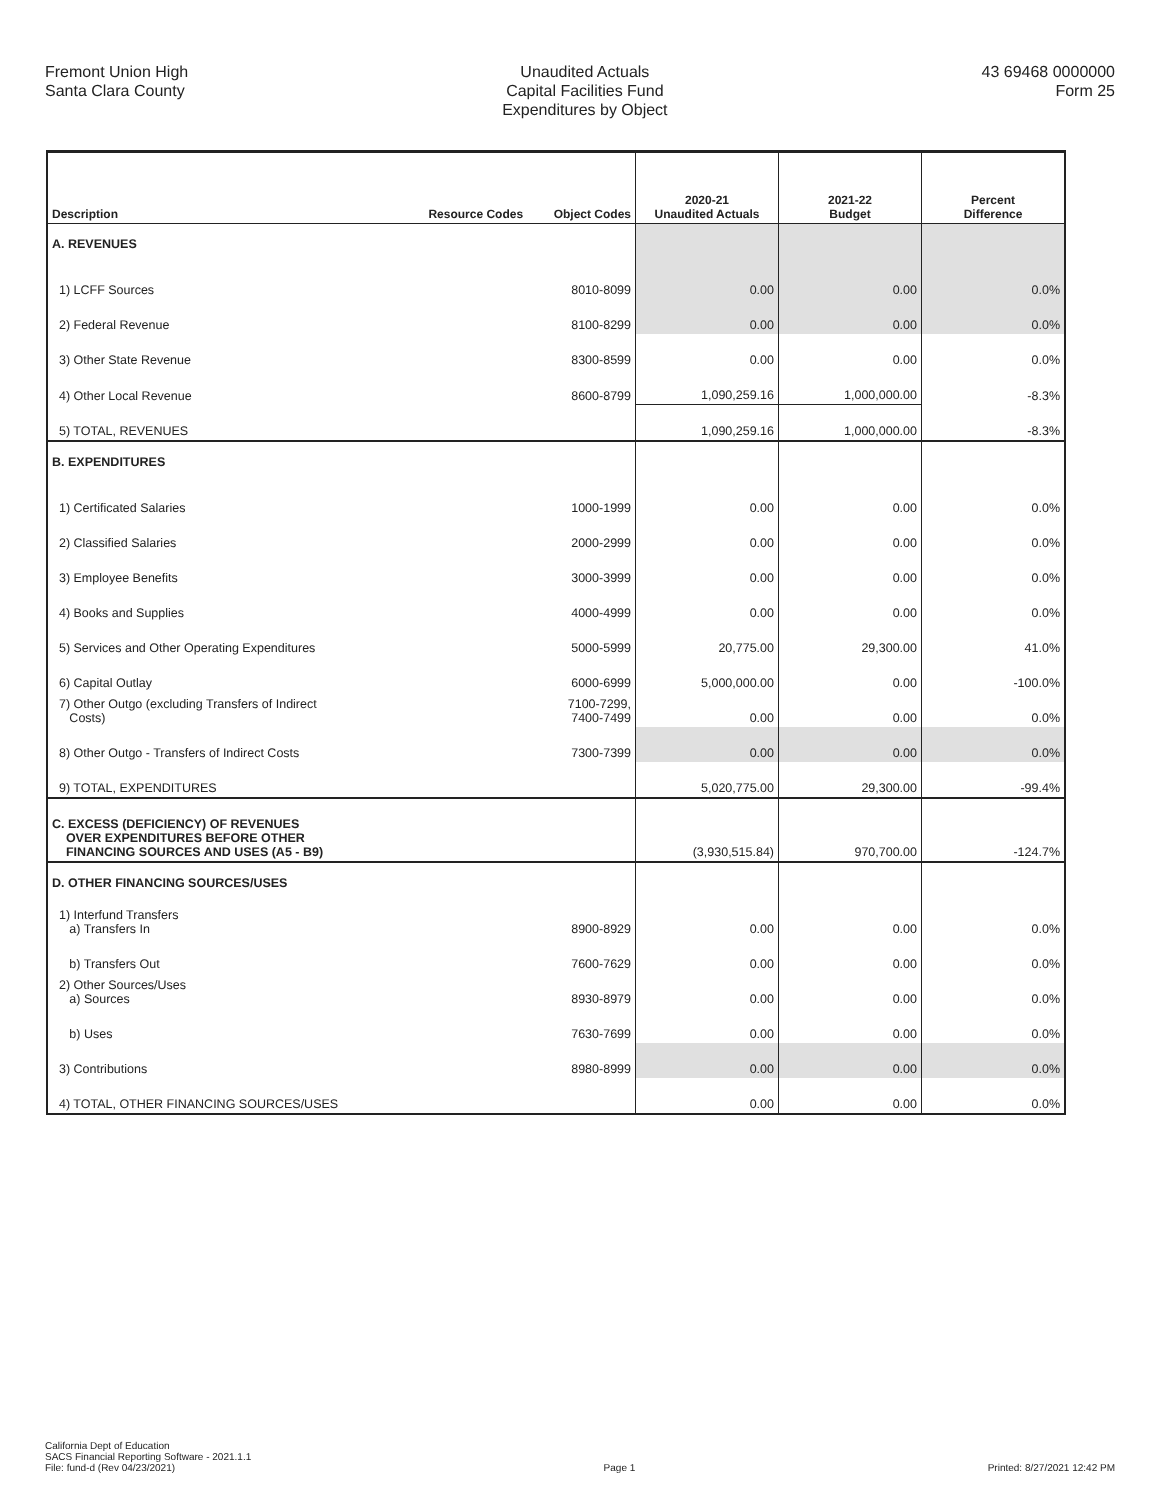Fremont Union High
Santa Clara County
Unaudited Actuals
Capital Facilities Fund
Expenditures by Object
43 69468 0000000
Form 25
| Description | Resource Codes | Object Codes | 2020-21 Unaudited Actuals | 2021-22 Budget | Percent Difference |
| --- | --- | --- | --- | --- | --- |
| A. REVENUES | | | | | |
| 1) LCFF Sources | | 8010-8099 | 0.00 | 0.00 | 0.0% |
| 2) Federal Revenue | | 8100-8299 | 0.00 | 0.00 | 0.0% |
| 3) Other State Revenue | | 8300-8599 | 0.00 | 0.00 | 0.0% |
| 4) Other Local Revenue | | 8600-8799 | 1,090,259.16 | 1,000,000.00 | -8.3% |
| 5) TOTAL, REVENUES | | | 1,090,259.16 | 1,000,000.00 | -8.3% |
| B. EXPENDITURES | | | | | |
| 1) Certificated Salaries | | 1000-1999 | 0.00 | 0.00 | 0.0% |
| 2) Classified Salaries | | 2000-2999 | 0.00 | 0.00 | 0.0% |
| 3) Employee Benefits | | 3000-3999 | 0.00 | 0.00 | 0.0% |
| 4) Books and Supplies | | 4000-4999 | 0.00 | 0.00 | 0.0% |
| 5) Services and Other Operating Expenditures | | 5000-5999 | 20,775.00 | 29,300.00 | 41.0% |
| 6) Capital Outlay | | 6000-6999 | 5,000,000.00 | 0.00 | -100.0% |
| 7) Other Outgo (excluding Transfers of Indirect Costs) | | 7100-7299, 7400-7499 | 0.00 | 0.00 | 0.0% |
| 8) Other Outgo - Transfers of Indirect Costs | | 7300-7399 | 0.00 | 0.00 | 0.0% |
| 9) TOTAL, EXPENDITURES | | | 5,020,775.00 | 29,300.00 | -99.4% |
| C. EXCESS (DEFICIENCY) OF REVENUES OVER EXPENDITURES BEFORE OTHER FINANCING SOURCES AND USES (A5 - B9) | | | (3,930,515.84) | 970,700.00 | -124.7% |
| D. OTHER FINANCING SOURCES/USES | | | | | |
| 1) Interfund Transfers a) Transfers In | | 8900-8929 | 0.00 | 0.00 | 0.0% |
| b) Transfers Out | | 7600-7629 | 0.00 | 0.00 | 0.0% |
| 2) Other Sources/Uses a) Sources | | 8930-8979 | 0.00 | 0.00 | 0.0% |
| b) Uses | | 7630-7699 | 0.00 | 0.00 | 0.0% |
| 3) Contributions | | 8980-8999 | 0.00 | 0.00 | 0.0% |
| 4) TOTAL, OTHER FINANCING SOURCES/USES | | | 0.00 | 0.00 | 0.0% |
California Dept of Education
SACS Financial Reporting Software - 2021.1.1
File: fund-d (Rev 04/23/2021)
Page 1
Printed: 8/27/2021 12:42 PM